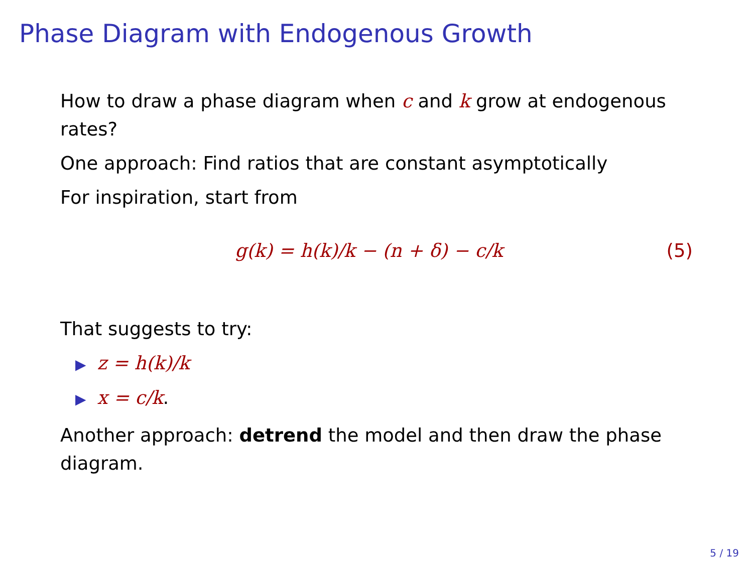Phase Diagram with Endogenous Growth
How to draw a phase diagram when c and k grow at endogenous rates?
One approach: Find ratios that are constant asymptotically
For inspiration, start from
g(k) = h(k)/k − (n + δ) − c/k (5)
That suggests to try:
▶ z = h(k)/k
▶ x = c/k.
Another approach: detrend the model and then draw the phase diagram.
5 / 19